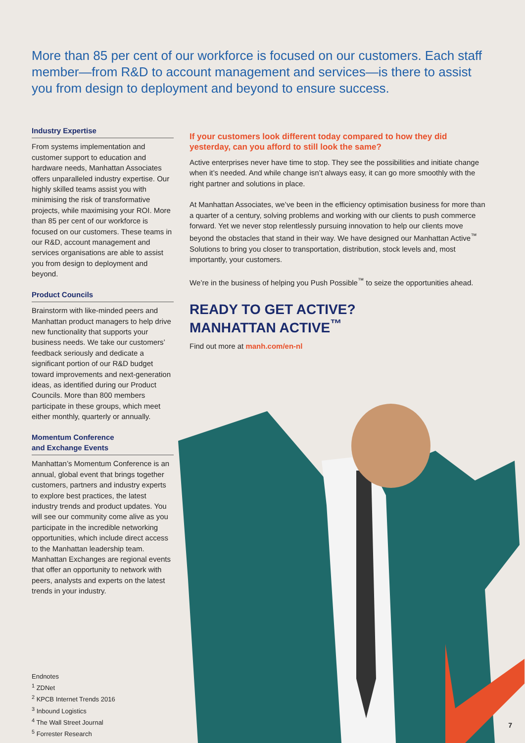More than 85 per cent of our workforce is focused on our customers. Each staff member—from R&D to account management and services—is there to assist you from design to deployment and beyond to ensure success.
Industry Expertise
From systems implementation and customer support to education and hardware needs, Manhattan Associates offers unparalleled industry expertise. Our highly skilled teams assist you with minimising the risk of transformative projects, while maximising your ROI. More than 85 per cent of our workforce is focused on our customers. These teams in our R&D, account management and services organisations are able to assist you from design to deployment and beyond.
Product Councils
Brainstorm with like-minded peers and Manhattan product managers to help drive new functionality that supports your business needs. We take our customers’ feedback seriously and dedicate a significant portion of our R&D budget toward improvements and next-generation ideas, as identified during our Product Councils. More than 800 members participate in these groups, which meet either monthly, quarterly or annually.
Momentum Conference
and Exchange Events
Manhattan’s Momentum Conference is an annual, global event that brings together customers, partners and industry experts to explore best practices, the latest industry trends and product updates. You will see our community come alive as you participate in the incredible networking opportunities, which include direct access to the Manhattan leadership team. Manhattan Exchanges are regional events that offer an opportunity to network with peers, analysts and experts on the latest trends in your industry.
If your customers look different today compared to how they did yesterday, can you afford to still look the same?
Active enterprises never have time to stop. They see the possibilities and initiate change when it’s needed. And while change isn’t always easy, it can go more smoothly with the right partner and solutions in place.
At Manhattan Associates, we’ve been in the efficiency optimisation business for more than a quarter of a century, solving problems and working with our clients to push commerce forward. Yet we never stop relentlessly pursuing innovation to help our clients move beyond the obstacles that stand in their way. We have designed our Manhattan Active<sup>™</sup> Solutions to bring you closer to transportation, distribution, stock levels and, most importantly, your customers.
We’re in the business of helping you Push Possible<sup>™</sup> to seize the opportunities ahead.
READY TO GET ACTIVE?
MANHATTAN ACTIVE<sup>™</sup>
Find out more at manh.com/en-nl
Endnotes
<sup>1</sup> ZDNet
<sup>2</sup> KPCB Internet Trends 2016
<sup>3</sup> Inbound Logistics
<sup>4</sup> The Wall Street Journal
<sup>5</sup> Forrester Research
7